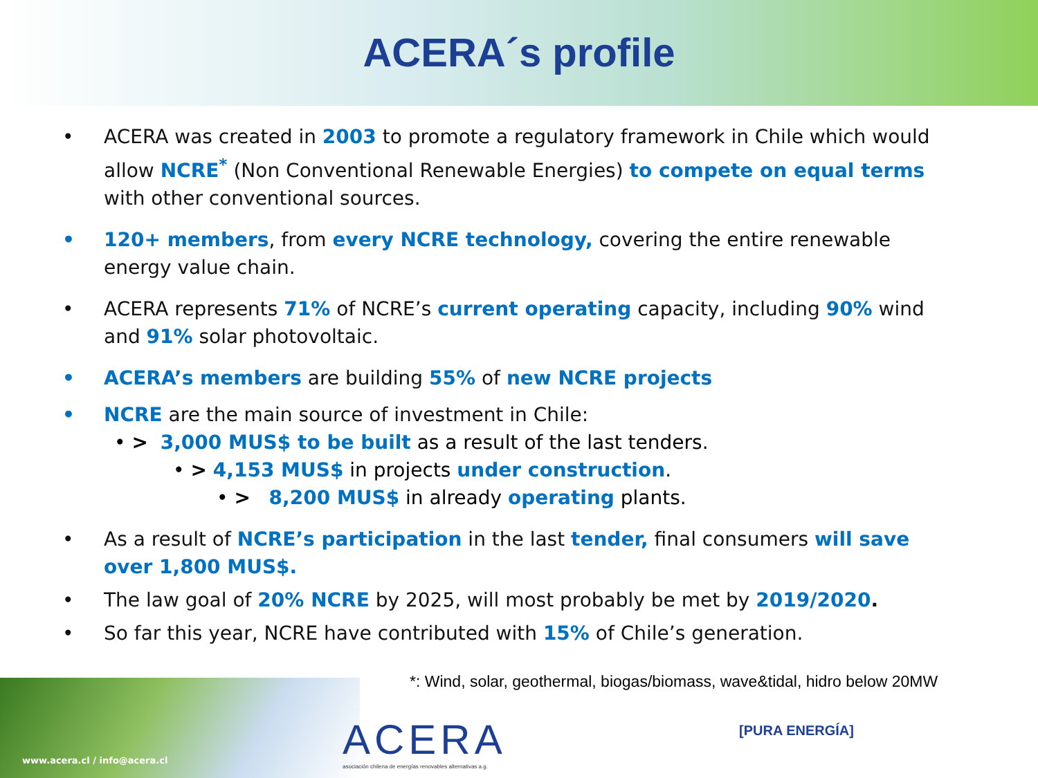ACERA´s profile
• ACERA was created in 2003 to promote a regulatory framework in Chile which would allow NCRE<sup>*</sup> (Non Conventional Renewable Energies) to compete on equal terms with other conventional sources.
• 120+ members, from every NCRE technology, covering the entire renewable energy value chain.
• ACERA represents 71% of NCRE’s current operating capacity, including 90% wind and 91% solar photovoltaic.
• ACERA’s members are building 55% of new NCRE projects
• NCRE are the main source of investment in Chile:
• > 3,000 MUS$ to be built as a result of the last tenders.
• > 4,153 MUS$ in projects under construction.
• > 8,200 MUS$ in already operating plants.
• As a result of NCRE’s participation in the last tender, final consumers will save over 1,800 MUS$.
• The law goal of 20% NCRE by 2025, will most probably be met by 2019/2020.
• So far this year, NCRE have contributed with 15% of Chile’s generation.
*: Wind, solar, geothermal, biogas/biomass, wave&tidal, hidro below 20MW
www.acera.cl / info@acera.cl
ACERA
asociación chilena de energías renovables alternativas a.g.
[PURA ENERGÍA]